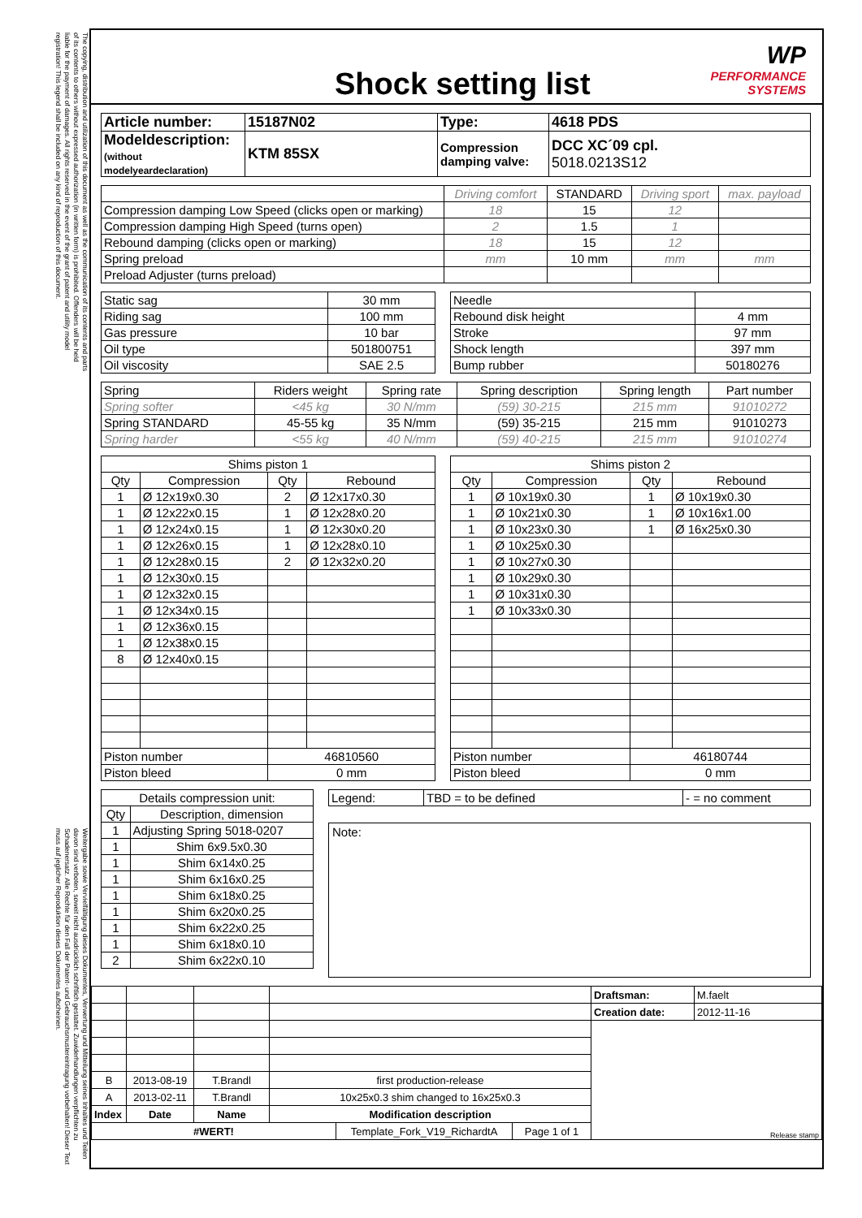The copying, distribution and utilization of this document as well as the communication of its contents and parts of its contents to others without expressed authorization (in written form) is prohibited. Offenders will be held liable for the payment of damages. All rights reserved in the event of the grant of patent and utility model registration! This legend shall be included on any kind of reproduction of this document.
Weitergabe sowie Vervielfältigung dieses Dokumentes, Verwertung und Mitteilung seines Inhaltes und Teilen davon sind verboten, soweit nicht ausdrücklich schriftlich gestattet. Zuwiderhandlungen verpflichten zu Schadenersatz. Alle Rechte für den Fall der Patent- und Gebrauchsmustereintragung vorbehalten! Dieser Text muss auf jeglicher Reproduktion dieses Dokumentes aufscheinen.
Shock setting list
WP
PERFORMANCE
SYSTEMS
| Article number: | 15187N02 | Type: | 4618 PDS |
| Modeldescription: (without modelyeardeclaration) | KTM 85SX | Compression damping valve: | DCC XC´09 cpl. 5018.0213S12 |
| | Driving comfort | STANDARD | Driving sport | max. payload |
| Compression damping Low Speed (clicks open or marking) | 18 | 15 | 12 | |
| Compression damping High Speed (turns open) | 2 | 1.5 | 1 | |
| Rebound damping (clicks open or marking) | 18 | 15 | 12 | |
| Spring preload | mm | 10 mm | mm | mm |
| Preload Adjuster (turns preload) | | | | |
| Static sag | 30 mm |
| Riding sag | 100 mm |
| Gas pressure | 10 bar |
| Oil type | 501800751 |
| Oil viscosity | SAE 2.5 |
| Needle | |
| Rebound disk height | 4 mm |
| Stroke | 97 mm |
| Shock length | 397 mm |
| Bump rubber | 50180276 |
| Spring | Riders weight | Spring rate | Spring description | Spring length | Part number |
| Spring softer | <45 kg | 30 N/mm | (59) 30-215 | 215 mm | 91010272 |
| Spring STANDARD | 45-55 kg | 35 N/mm | (59) 35-215 | 215 mm | 91010273 |
| Spring harder | <55 kg | 40 N/mm | (59) 40-215 | 215 mm | 91010274 |
| Shims piston 1 | | | |
| Qty | Compression | Qty | Rebound |
| 1 | Ø 12x19x0.30 | 2 | Ø 12x17x0.30 |
| 1 | Ø 12x22x0.15 | 1 | Ø 12x28x0.20 |
| 1 | Ø 12x24x0.15 | 1 | Ø 12x30x0.20 |
| 1 | Ø 12x26x0.15 | 1 | Ø 12x28x0.10 |
| 1 | Ø 12x28x0.15 | 2 | Ø 12x32x0.20 |
| 1 | Ø 12x30x0.15 | | |
| 1 | Ø 12x32x0.15 | | |
| 1 | Ø 12x34x0.15 | | |
| 1 | Ø 12x36x0.15 | | |
| 1 | Ø 12x38x0.15 | | |
| 8 | Ø 12x40x0.15 | | |
| Piston number | | 46810560 | |
| Piston bleed | | 0 mm | |
| Shims piston 2 | | | |
| Qty | Compression | Qty | Rebound |
| 1 | Ø 10x19x0.30 | 1 | Ø 10x19x0.30 |
| 1 | Ø 10x21x0.30 | 1 | Ø 10x16x1.00 |
| 1 | Ø 10x23x0.30 | 1 | Ø 16x25x0.30 |
| 1 | Ø 10x25x0.30 | | |
| 1 | Ø 10x27x0.30 | | |
| 1 | Ø 10x29x0.30 | | |
| 1 | Ø 10x31x0.30 | | |
| 1 | Ø 10x33x0.30 | | |
| Piston number | | 46180744 | |
| Piston bleed | | 0 mm | |
| Details compression unit: | |
| Qty | Description, dimension |
| 1 | Adjusting Spring 5018-0207 |
| 1 | Shim 6x9.5x0.30 |
| 1 | Shim 6x14x0.25 |
| 1 | Shim 6x16x0.25 |
| 1 | Shim 6x18x0.25 |
| 1 | Shim 6x20x0.25 |
| 1 | Shim 6x22x0.25 |
| 1 | Shim 6x18x0.10 |
| 2 | Shim 6x22x0.10 |
| Legend: | TBD = to be defined | - = no comment |
Note:
| | | | | Draftsman: | M.faelt |
| | | | | Creation date: | 2012-11-16 |
| | | | | Release stamp | |
| B | 2013-08-19 | T.Brandl | first production-release | | |
| A | 2013-02-11 | T.Brandl | 10x25x0.3 shim changed to 16x25x0.3 | | |
| Index | Date | Name | Modification description | | |
| / #WERT! / Template_Fork_V19_RichardtA / Page 1 of 1 / | | | | | |